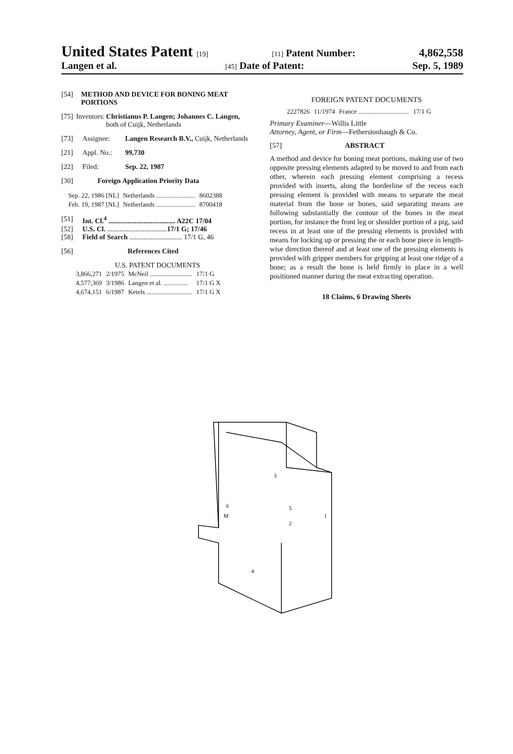United States Patent [19] [11] Patent Number: 4,862,558
Langen et al. [45] Date of Patent: Sep. 5, 1989
[54] METHOD AND DEVICE FOR BONING MEAT PORTIONS
[75] Inventors: Christianus P. Langen; Johannes C. Langen, both of Cuijk, Netherlands
[73] Assignee: Langen Research B.V., Cuijk, Netherlands
[21] Appl. No.: 99,730
[22] Filed: Sep. 22, 1987
[30] Foreign Application Priority Data
| Sep. 22, 1986 [NL] | Netherlands ........................ | 8602388 |
| Feb. 19, 1987 [NL] | Netherlands ........................ | 8700418 |
[51] Int. Cl.<sup>4</sup> ...................................... A22C 17/04
[52] U.S. Cl. .................................. 17/1 G; 17/46
[58] Field of Search .............................. 17/1 G, 46
[56] References Cited
U.S. PATENT DOCUMENTS
| 3,866,271 | 2/1975 | McNeil .......................... | 17/1 G |
| 4,577,369 | 3/1986 | Langen et al. ............... | 17/1 G X |
| 4,674,151 | 6/1987 | Ketels ............................ | 17/1 G X |
FOREIGN PATENT DOCUMENTS
| 2227826 | 11/1974 | France ............................... | 17/1 G |
Primary Examiner—Willis Little
Attorney, Agent, or Firm—Fetherstonhaugh & Co.
[57] ABSTRACT
A method and device for boning meat portions, making use of two opposite pressing elements adapted to be moved to and from each other, wherein each pressing element comprising a recess provided with inserts, along the borderline of the recess each pressing element is provided with means to separate the meat material from the bone or bones, said separating means are following substantially the contour of the bones in the meat portion, for instance the front leg or shoulder portion of a pig, said recess in at least one of the pressing elements is provided with means for locking up or pressing the or each bone piece in length-wise direction thereof and at least one of the pressing elements is provided with gripper members for gripping at least one ridge of a bone; as a result the bone is held firmly in place in a well positioned manner during the meat extracting operation.
18 Claims, 6 Drawing Sheets
1
3
6
5
2
4
M